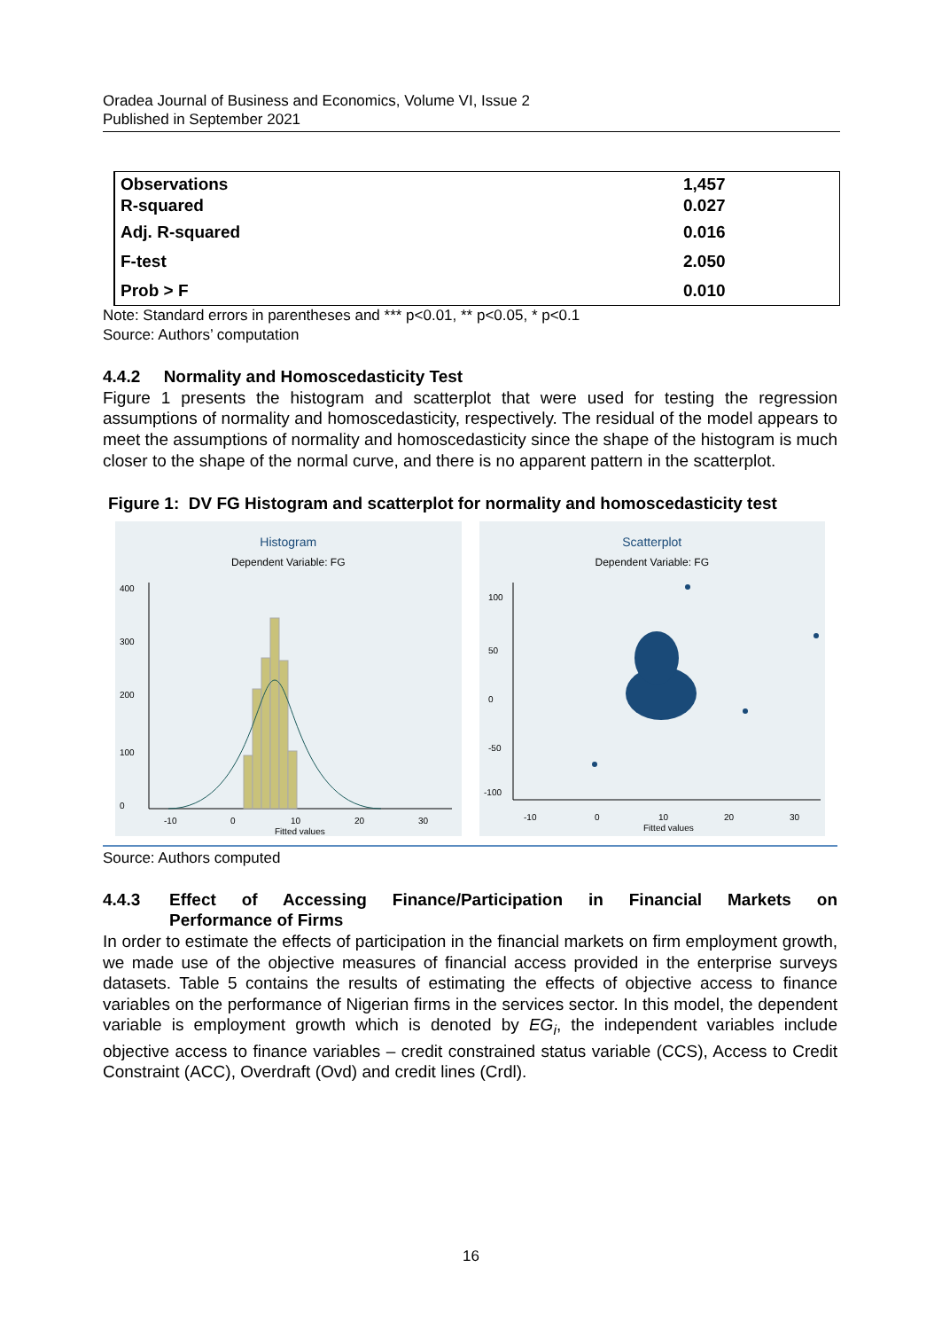Oradea Journal of Business and Economics, Volume VI, Issue 2
Published in September 2021
| Observations R-squared | 1,457 0.027 |
| Adj. R-squared | 0.016 |
| F-test | 2.050 |
| Prob > F | 0.010 |
Note: Standard errors in parentheses and *** p<0.01, ** p<0.05, * p<0.1
Source: Authors’ computation
4.4.2 Normality and Homoscedasticity Test
Figure 1 presents the histogram and scatterplot that were used for testing the regression assumptions of normality and homoscedasticity, respectively. The residual of the model appears to meet the assumptions of normality and homoscedasticity since the shape of the histogram is much closer to the shape of the normal curve, and there is no apparent pattern in the scatterplot.
Figure 1: DV FG Histogram and scatterplot for normality and homoscedasticity test
Histogram
Dependent Variable: FG
-10
0
10
20
30
Fitted values
400
300
200
100
0
Scatterplot
Dependent Variable: FG
-10
0
10
20
30
Fitted values
100
50
0
-50
-100
Source: Authors computed
4.4.3 Effect of Accessing Finance/Participation in Financial Markets on
Performance of Firms
In order to estimate the effects of participation in the financial markets on firm employment growth, we made use of the objective measures of financial access provided in the enterprise surveys datasets. Table 5 contains the results of estimating the effects of objective access to finance variables on the performance of Nigerian firms in the services sector. In this model, the dependent variable is employment growth which is denoted by EG<sub>i</sub>, the independent variables include objective access to finance variables – credit constrained status variable (CCS), Access to Credit Constraint (ACC), Overdraft (Ovd) and credit lines (Crdl).
16